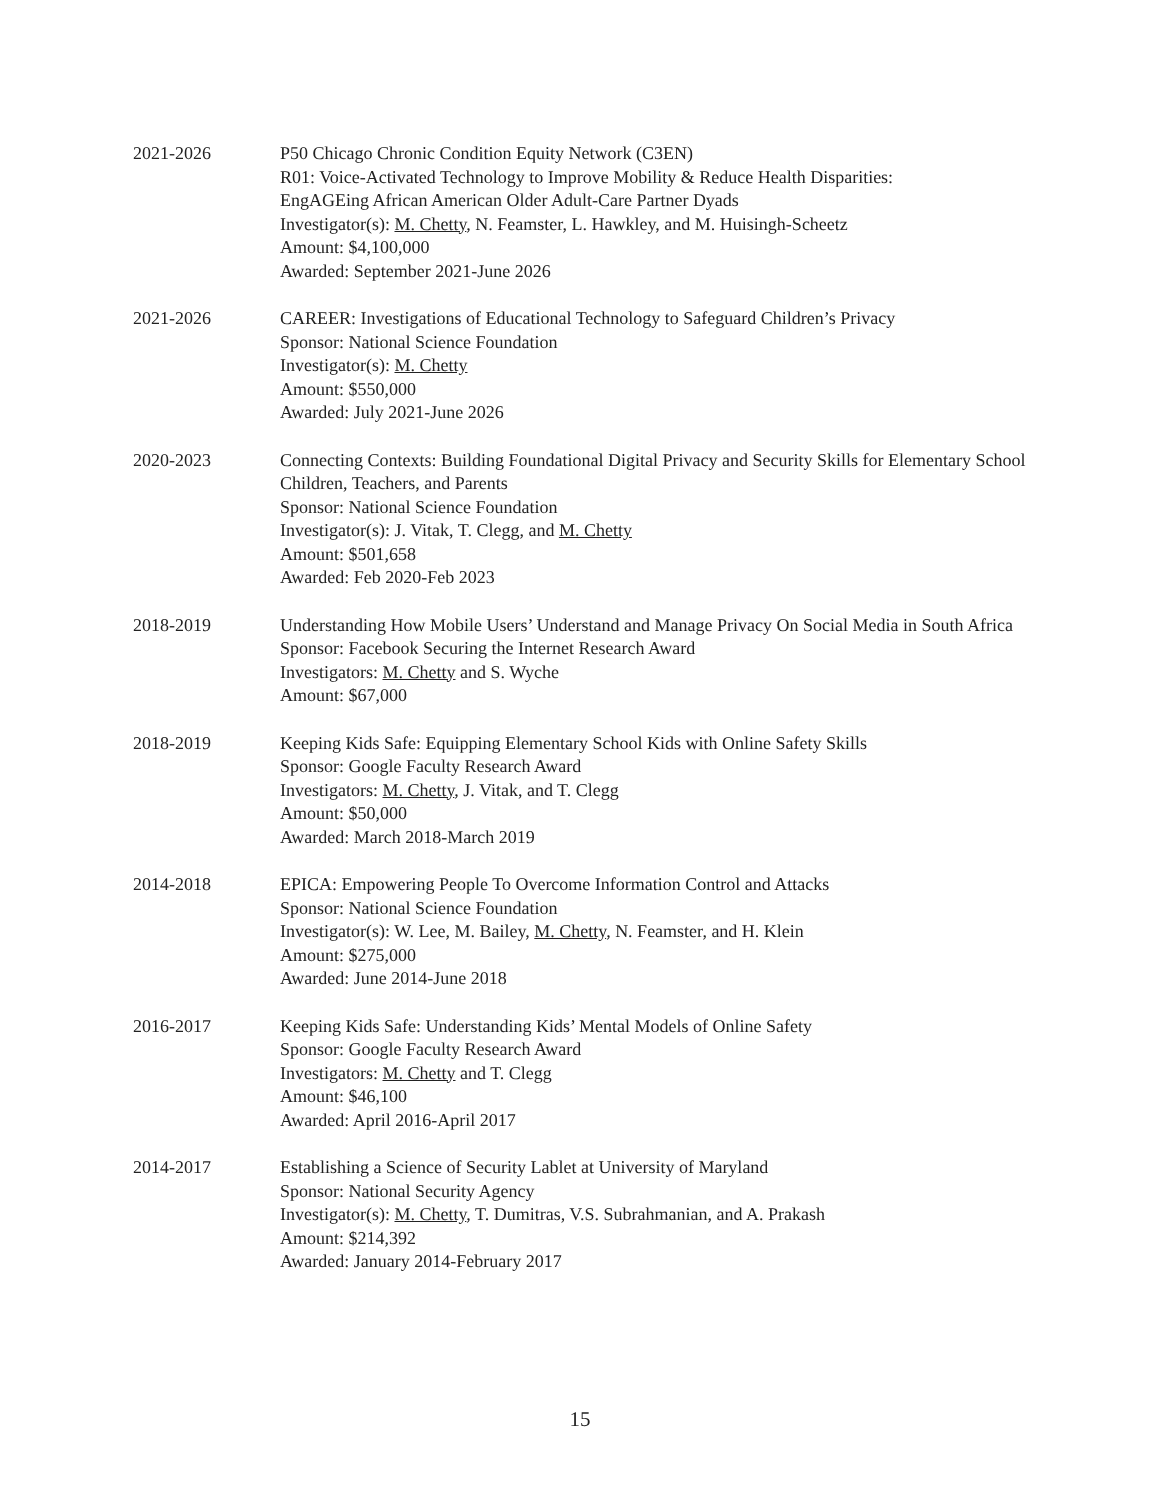2021-2026 P50 Chicago Chronic Condition Equity Network (C3EN)
R01: Voice-Activated Technology to Improve Mobility & Reduce Health Disparities:
EngAGEing African American Older Adult-Care Partner Dyads
Investigator(s): M. Chetty, N. Feamster, L. Hawkley, and M. Huisingh-Scheetz
Amount: $4,100,000
Awarded: September 2021-June 2026
2021-2026 CAREER: Investigations of Educational Technology to Safeguard Children’s Privacy
Sponsor: National Science Foundation
Investigator(s): M. Chetty
Amount: $550,000
Awarded: July 2021-June 2026
2020-2023 Connecting Contexts: Building Foundational Digital Privacy and Security Skills for Elementary School Children, Teachers, and Parents
Sponsor: National Science Foundation
Investigator(s): J. Vitak, T. Clegg, and M. Chetty
Amount: $501,658
Awarded: Feb 2020-Feb 2023
2018-2019 Understanding How Mobile Users’ Understand and Manage Privacy On Social Media in South Africa
Sponsor: Facebook Securing the Internet Research Award
Investigators: M. Chetty and S. Wyche
Amount: $67,000
2018-2019 Keeping Kids Safe: Equipping Elementary School Kids with Online Safety Skills
Sponsor: Google Faculty Research Award
Investigators: M. Chetty, J. Vitak, and T. Clegg
Amount: $50,000
Awarded: March 2018-March 2019
2014-2018 EPICA: Empowering People To Overcome Information Control and Attacks
Sponsor: National Science Foundation
Investigator(s): W. Lee, M. Bailey, M. Chetty, N. Feamster, and H. Klein
Amount: $275,000
Awarded: June 2014-June 2018
2016-2017 Keeping Kids Safe: Understanding Kids’ Mental Models of Online Safety
Sponsor: Google Faculty Research Award
Investigators: M. Chetty and T. Clegg
Amount: $46,100
Awarded: April 2016-April 2017
2014-2017 Establishing a Science of Security Lablet at University of Maryland
Sponsor: National Security Agency
Investigator(s): M. Chetty, T. Dumitras, V.S. Subrahmanian, and A. Prakash
Amount: $214,392
Awarded: January 2014-February 2017
15